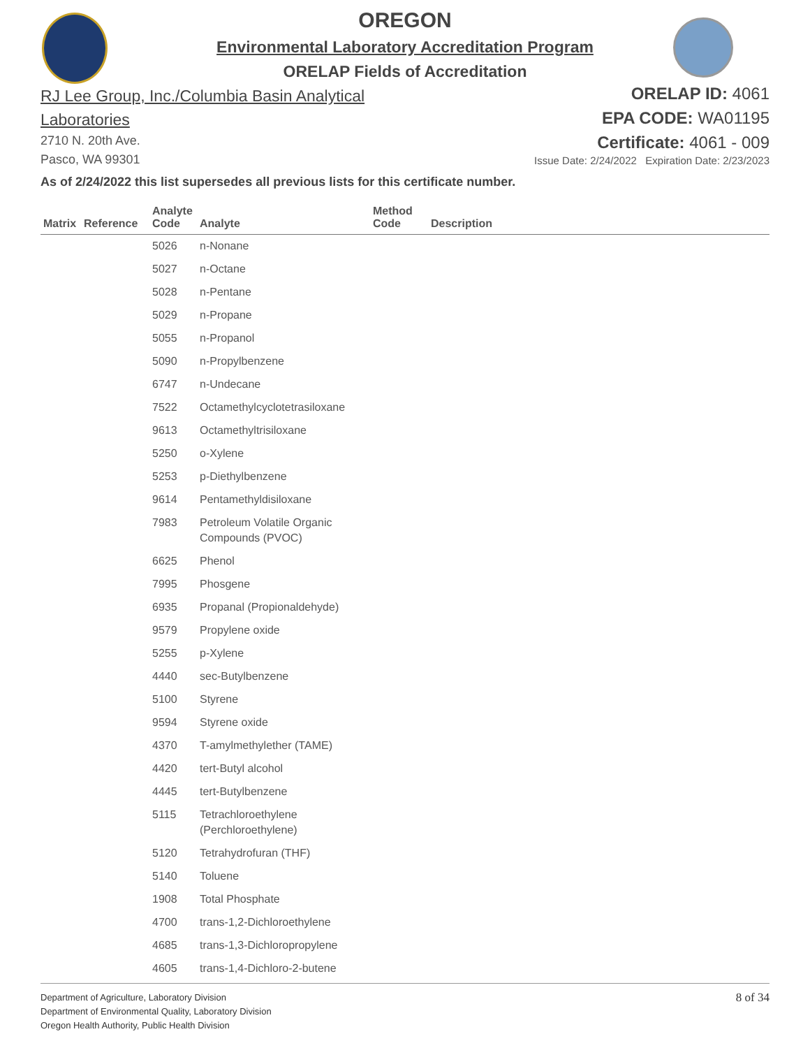OREGON
Environmental Laboratory Accreditation Program
ORELAP Fields of Accreditation
RJ Lee Group, Inc./Columbia Basin Analytical
Laboratories
2710 N. 20th Ave.
Pasco, WA 99301
ORELAP ID: 4061
EPA CODE: WA01195
Certificate: 4061 - 009
Issue Date: 2/24/2022 Expiration Date: 2/23/2023
As of 2/24/2022 this list supersedes all previous lists for this certificate number.
| Matrix | Reference | Analyte Code | Analyte | Method Code | Description |
| --- | --- | --- | --- | --- | --- |
| | | 5026 | n-Nonane | | |
| | | 5027 | n-Octane | | |
| | | 5028 | n-Pentane | | |
| | | 5029 | n-Propane | | |
| | | 5055 | n-Propanol | | |
| | | 5090 | n-Propylbenzene | | |
| | | 6747 | n-Undecane | | |
| | | 7522 | Octamethylcyclotetrasiloxane | | |
| | | 9613 | Octamethyltrisiloxane | | |
| | | 5250 | o-Xylene | | |
| | | 5253 | p-Diethylbenzene | | |
| | | 9614 | Pentamethyldisiloxane | | |
| | | 7983 | Petroleum Volatile Organic Compounds (PVOC) | | |
| | | 6625 | Phenol | | |
| | | 7995 | Phosgene | | |
| | | 6935 | Propanal (Propionaldehyde) | | |
| | | 9579 | Propylene oxide | | |
| | | 5255 | p-Xylene | | |
| | | 4440 | sec-Butylbenzene | | |
| | | 5100 | Styrene | | |
| | | 9594 | Styrene oxide | | |
| | | 4370 | T-amylmethylether (TAME) | | |
| | | 4420 | tert-Butyl alcohol | | |
| | | 4445 | tert-Butylbenzene | | |
| | | 5115 | Tetrachloroethylene (Perchloroethylene) | | |
| | | 5120 | Tetrahydrofuran (THF) | | |
| | | 5140 | Toluene | | |
| | | 1908 | Total Phosphate | | |
| | | 4700 | trans-1,2-Dichloroethylene | | |
| | | 4685 | trans-1,3-Dichloropropylene | | |
| | | 4605 | trans-1,4-Dichloro-2-butene | | |
Department of Agriculture, Laboratory Division
Department of Environmental Quality, Laboratory Division
Oregon Health Authority, Public Health Division
8 of 34